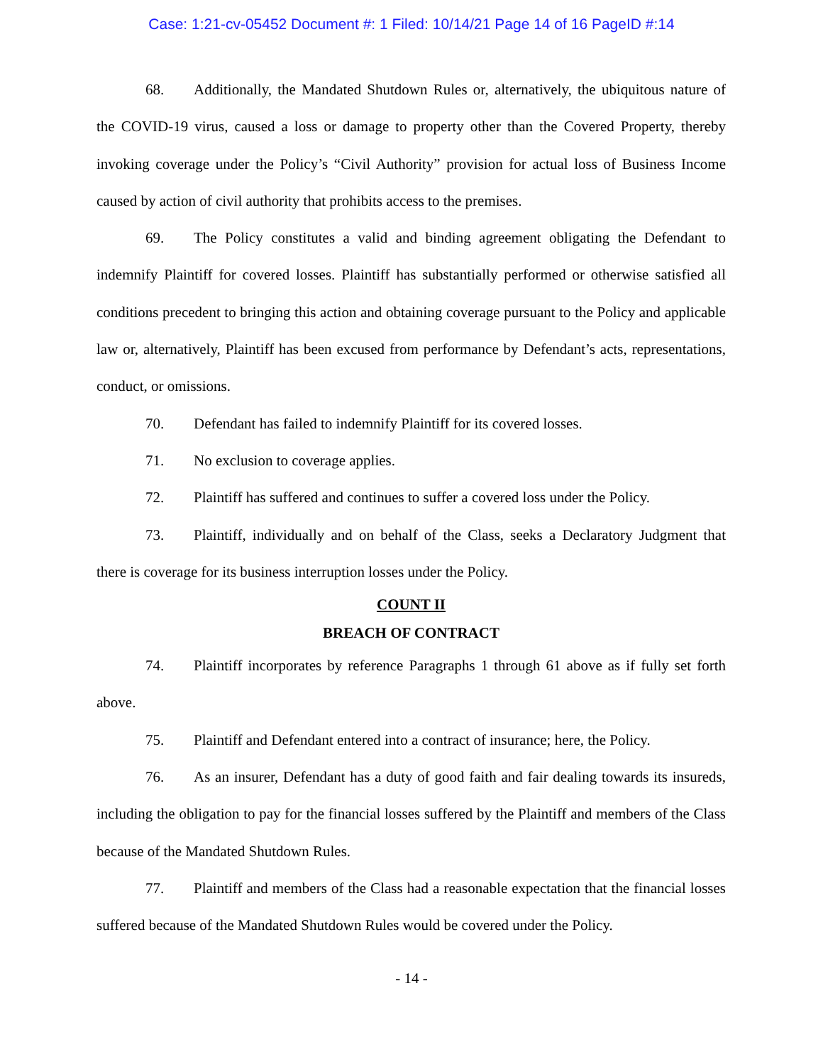Case: 1:21-cv-05452 Document #: 1 Filed: 10/14/21 Page 14 of 16 PageID #:14
68. Additionally, the Mandated Shutdown Rules or, alternatively, the ubiquitous nature of the COVID-19 virus, caused a loss or damage to property other than the Covered Property, thereby invoking coverage under the Policy’s “Civil Authority” provision for actual loss of Business Income caused by action of civil authority that prohibits access to the premises.
69. The Policy constitutes a valid and binding agreement obligating the Defendant to indemnify Plaintiff for covered losses. Plaintiff has substantially performed or otherwise satisfied all conditions precedent to bringing this action and obtaining coverage pursuant to the Policy and applicable law or, alternatively, Plaintiff has been excused from performance by Defendant’s acts, representations, conduct, or omissions.
70. Defendant has failed to indemnify Plaintiff for its covered losses.
71. No exclusion to coverage applies.
72. Plaintiff has suffered and continues to suffer a covered loss under the Policy.
73. Plaintiff, individually and on behalf of the Class, seeks a Declaratory Judgment that there is coverage for its business interruption losses under the Policy.
COUNT II
BREACH OF CONTRACT
74. Plaintiff incorporates by reference Paragraphs 1 through 61 above as if fully set forth above.
75. Plaintiff and Defendant entered into a contract of insurance; here, the Policy.
76. As an insurer, Defendant has a duty of good faith and fair dealing towards its insureds, including the obligation to pay for the financial losses suffered by the Plaintiff and members of the Class because of the Mandated Shutdown Rules.
77. Plaintiff and members of the Class had a reasonable expectation that the financial losses suffered because of the Mandated Shutdown Rules would be covered under the Policy.
- 14 -